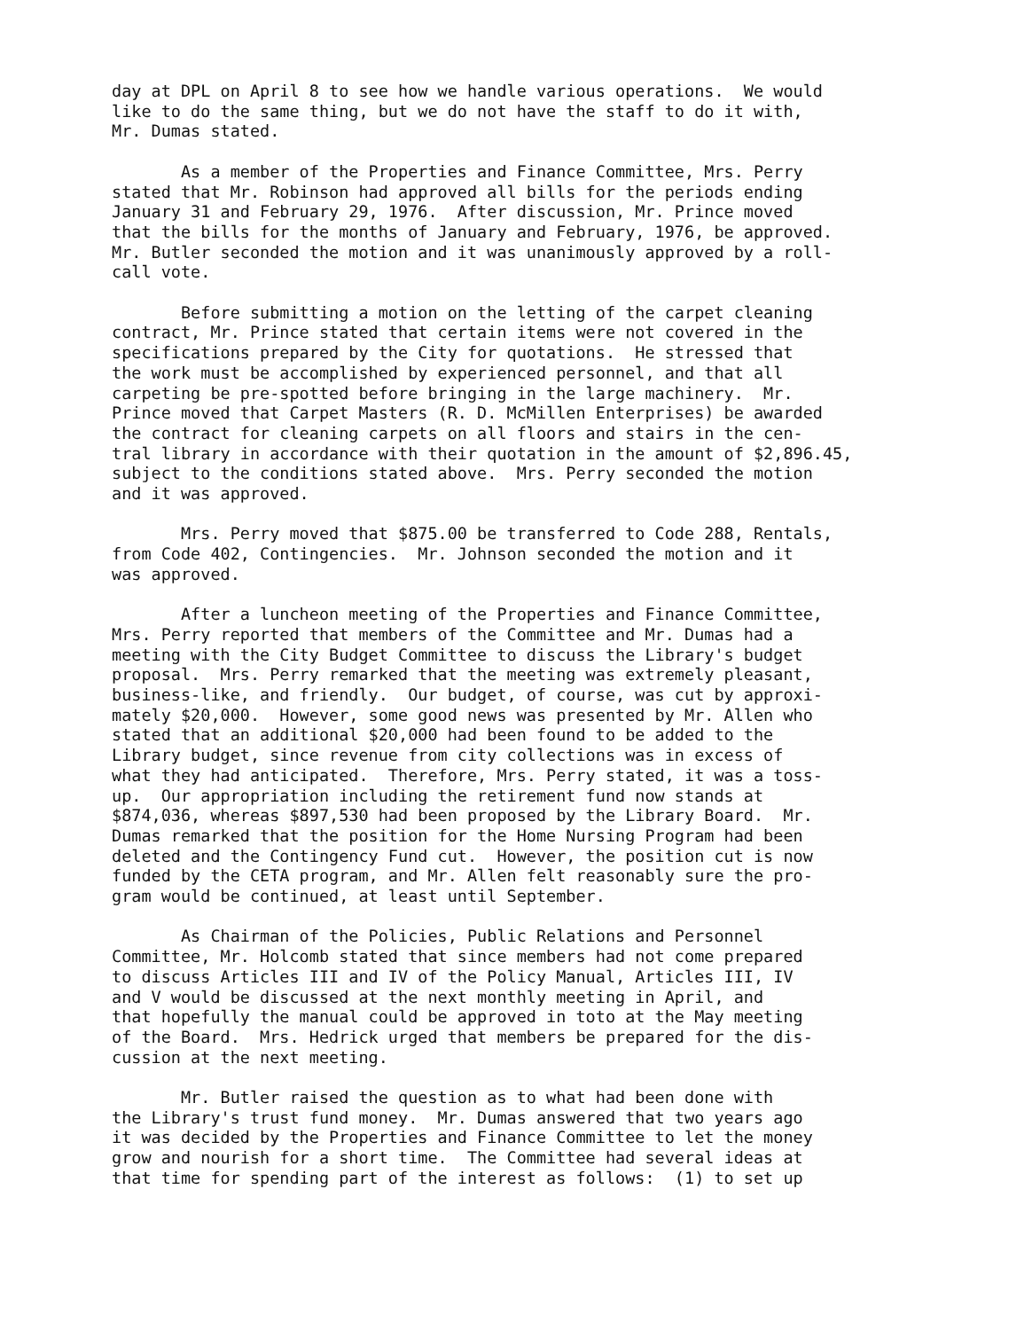day at DPL on April 8 to see how we handle various operations. We would like to do the same thing, but we do not have the staff to do it with, Mr. Dumas stated.
As a member of the Properties and Finance Committee, Mrs. Perry stated that Mr. Robinson had approved all bills for the periods ending January 31 and February 29, 1976. After discussion, Mr. Prince moved that the bills for the months of January and February, 1976, be approved. Mr. Butler seconded the motion and it was unanimously approved by a roll- call vote.
Before submitting a motion on the letting of the carpet cleaning contract, Mr. Prince stated that certain items were not covered in the specifications prepared by the City for quotations. He stressed that the work must be accomplished by experienced personnel, and that all carpeting be pre-spotted before bringing in the large machinery. Mr. Prince moved that Carpet Masters (R. D. McMillen Enterprises) be awarded the contract for cleaning carpets on all floors and stairs in the cen- tral library in accordance with their quotation in the amount of $2,896.45, subject to the conditions stated above. Mrs. Perry seconded the motion and it was approved.
Mrs. Perry moved that $875.00 be transferred to Code 288, Rentals, from Code 402, Contingencies. Mr. Johnson seconded the motion and it was approved.
After a luncheon meeting of the Properties and Finance Committee, Mrs. Perry reported that members of the Committee and Mr. Dumas had a meeting with the City Budget Committee to discuss the Library's budget proposal. Mrs. Perry remarked that the meeting was extremely pleasant, business-like, and friendly. Our budget, of course, was cut by approxi- mately $20,000. However, some good news was presented by Mr. Allen who stated that an additional $20,000 had been found to be added to the Library budget, since revenue from city collections was in excess of what they had anticipated. Therefore, Mrs. Perry stated, it was a toss- up. Our appropriation including the retirement fund now stands at $874,036, whereas $897,530 had been proposed by the Library Board. Mr. Dumas remarked that the position for the Home Nursing Program had been deleted and the Contingency Fund cut. However, the position cut is now funded by the CETA program, and Mr. Allen felt reasonably sure the pro- gram would be continued, at least until September.
As Chairman of the Policies, Public Relations and Personnel Committee, Mr. Holcomb stated that since members had not come prepared to discuss Articles III and IV of the Policy Manual, Articles III, IV and V would be discussed at the next monthly meeting in April, and that hopefully the manual could be approved in toto at the May meeting of the Board. Mrs. Hedrick urged that members be prepared for the dis- cussion at the next meeting.
Mr. Butler raised the question as to what had been done with the Library's trust fund money. Mr. Dumas answered that two years ago it was decided by the Properties and Finance Committee to let the money grow and nourish for a short time. The Committee had several ideas at that time for spending part of the interest as follows: (1) to set up